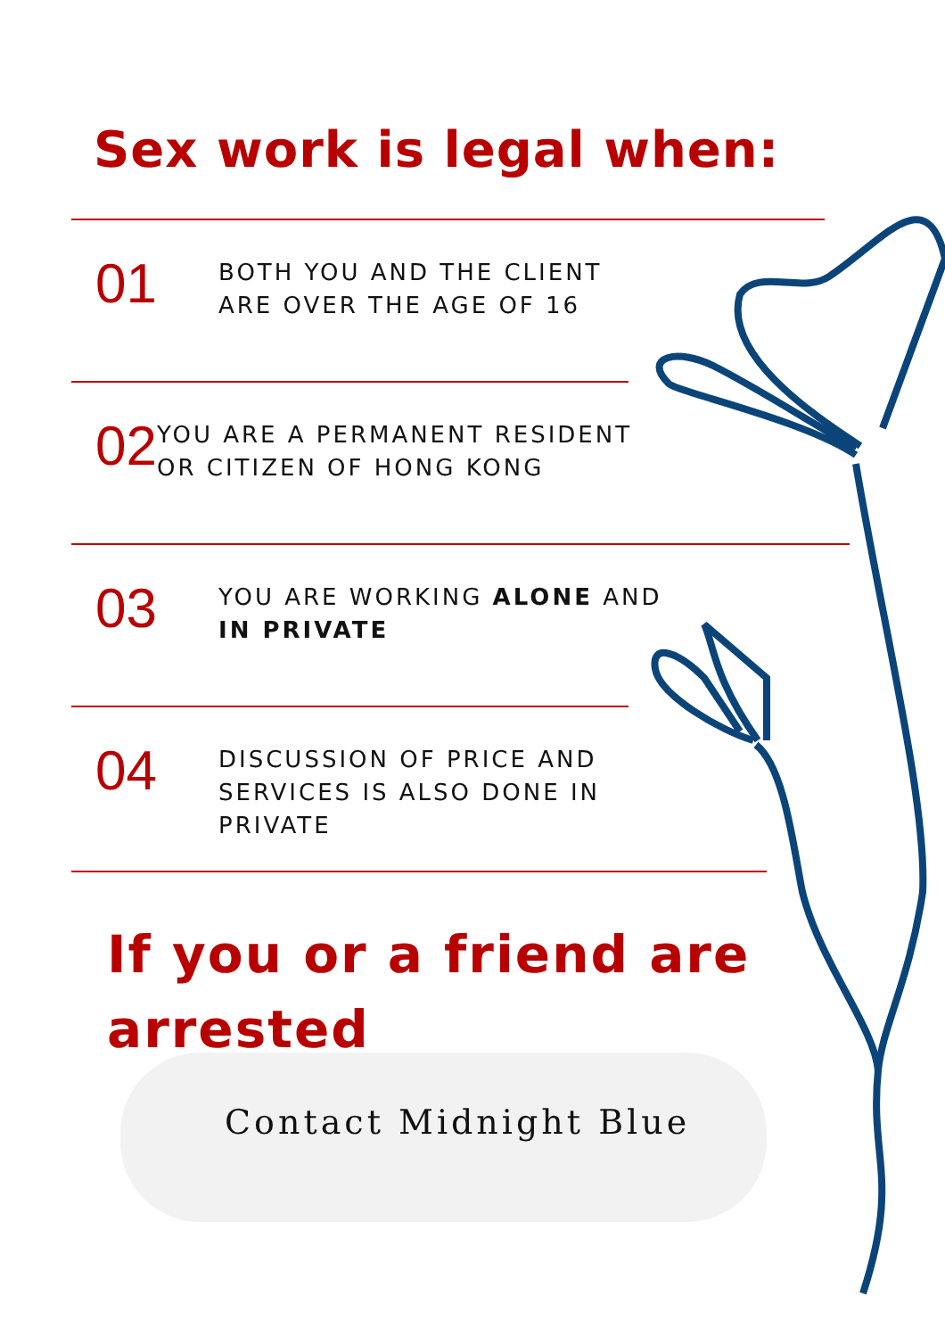Sex work is legal when:
01
BOTH YOU AND THE CLIENT
ARE OVER THE AGE OF 16
02
YOU ARE A PERMANENT RESIDENT
OR CITIZEN OF HONG KONG
03
YOU ARE WORKING ALONE AND
IN PRIVATE
04
DISCUSSION OF PRICE AND
SERVICES IS ALSO DONE IN
PRIVATE
If you or a friend are
arrested
Contact Midnight Blue